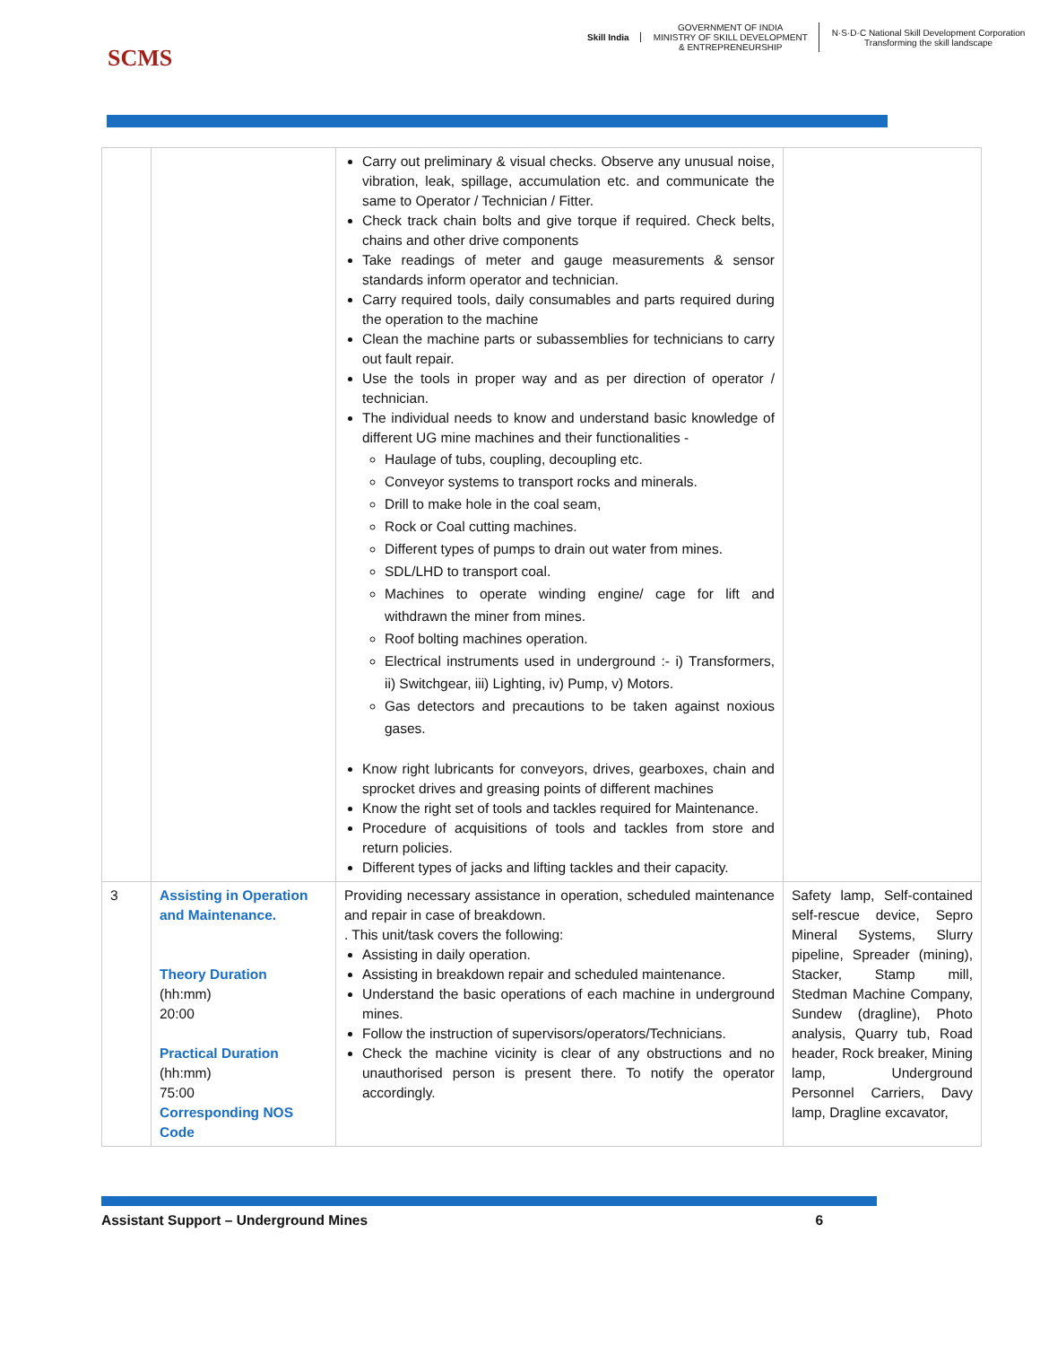SCMS
Skill India
GOVERNMENT OF INDIA
MINISTRY OF SKILL DEVELOPMENT
& ENTREPRENEURSHIP
N·S·D·C National Skill Development Corporation
Transforming the skill landscape
| | | Carry out preliminary & visual checks. Observe any unusual noise, vibration, leak, spillage, accumulation etc. and communicate the same to Operator / Technician / Fitter. Check track chain bolts and give torque if required. Check belts, chains and other drive components Take readings of meter and gauge measurements & sensor standards inform operator and technician. Carry required tools, daily consumables and parts required during the operation to the machine Clean the machine parts or subassemblies for technicians to carry out fault repair. Use the tools in proper way and as per direction of operator / technician. The individual needs to know and understand basic knowledge of different UG mine machines and their functionalities - Haulage of tubs, coupling, decoupling etc. Conveyor systems to transport rocks and minerals. Drill to make hole in the coal seam, Rock or Coal cutting machines. Different types of pumps to drain out water from mines. SDL/LHD to transport coal. Machines to operate winding engine/ cage for lift and withdrawn the miner from mines. Roof bolting machines operation. Electrical instruments used in underground :- i) Transformers, ii) Switchgear, iii) Lighting, iv) Pump, v) Motors. Gas detectors and precautions to be taken against noxious gases. Know right lubricants for conveyors, drives, gearboxes, chain and sprocket drives and greasing points of different machines Know the right set of tools and tackles required for Maintenance. Procedure of acquisitions of tools and tackles from store and return policies. Different types of jacks and lifting tackles and their capacity. | |
| 3 | Assisting in Operation and Maintenance. Theory Duration (hh:mm) 20:00 Practical Duration (hh:mm) 75:00 Corresponding NOS Code | Providing necessary assistance in operation, scheduled maintenance and repair in case of breakdown. . This unit/task covers the following: Assisting in daily operation. Assisting in breakdown repair and scheduled maintenance. Understand the basic operations of each machine in underground mines. Follow the instruction of supervisors/operators/Technicians. Check the machine vicinity is clear of any obstructions and no unauthorised person is present there. To notify the operator accordingly. | Safety lamp, Self-contained self-rescue device, Sepro Mineral Systems, Slurry pipeline, Spreader (mining), Stacker, Stamp mill, Stedman Machine Company, Sundew (dragline), Photo analysis, Quarry tub, Road header, Rock breaker, Mining lamp, Underground Personnel Carriers, Davy lamp, Dragline excavator, |
Assistant Support – Underground Mines 6